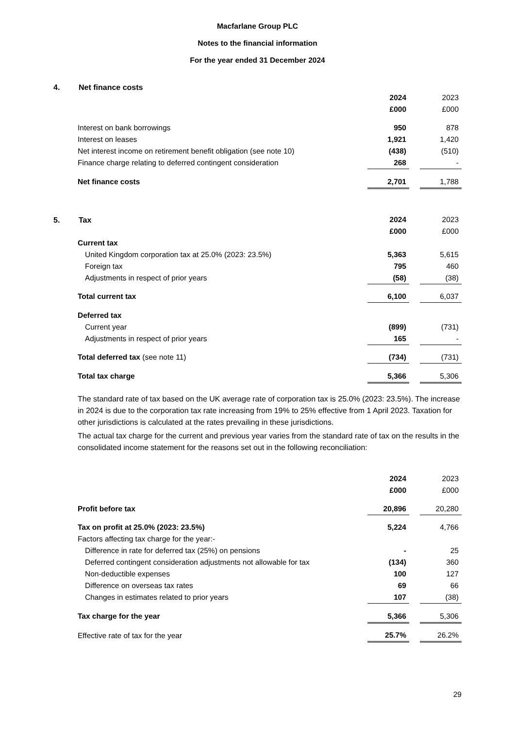Macfarlane Group PLC
Notes to the financial information
For the year ended 31 December 2024
4. Net finance costs
| | 2024 | | 2023 |
| | £000 | | £000 |
| Interest on bank borrowings | 950 | | 878 |
| Interest on leases | 1,921 | | 1,420 |
| Net interest income on retirement benefit obligation (see note 10) | (438) | | (510) |
| Finance charge relating to deferred contingent consideration | 268 | | - |
| Net finance costs | 2,701 | | 1,788 |
5. Tax
| | 2024 | | 2023 |
| | £000 | | £000 |
| Current tax | | | |
| United Kingdom corporation tax at 25.0% (2023: 23.5%) | 5,363 | | 5,615 |
| Foreign tax | 795 | | 460 |
| Adjustments in respect of prior years | (58) | | (38) |
| Total current tax | 6,100 | | 6,037 |
| Deferred tax | | | |
| Current year | (899) | | (731) |
| Adjustments in respect of prior years | 165 | | - |
| Total deferred tax (see note 11) | (734) | | (731) |
| Total tax charge | 5,366 | | 5,306 |
The standard rate of tax based on the UK average rate of corporation tax is 25.0% (2023: 23.5%). The increase in 2024 is due to the corporation tax rate increasing from 19% to 25% effective from 1 April 2023. Taxation for other jurisdictions is calculated at the rates prevailing in these jurisdictions.
The actual tax charge for the current and previous year varies from the standard rate of tax on the results in the consolidated income statement for the reasons set out in the following reconciliation:
| | 2024 | | 2023 |
| | £000 | | £000 |
| Profit before tax | 20,896 | | 20,280 |
| Tax on profit at 25.0% (2023: 23.5%) | 5,224 | | 4,766 |
| Factors affecting tax charge for the year:- | | | |
| Difference in rate for deferred tax (25%) on pensions | - | | 25 |
| Deferred contingent consideration adjustments not allowable for tax | (134) | | 360 |
| Non-deductible expenses | 100 | | 127 |
| Difference on overseas tax rates | 69 | | 66 |
| Changes in estimates related to prior years | 107 | | (38) |
| Tax charge for the year | 5,366 | | 5,306 |
| Effective rate of tax for the year | 25.7% | | 26.2% |
29